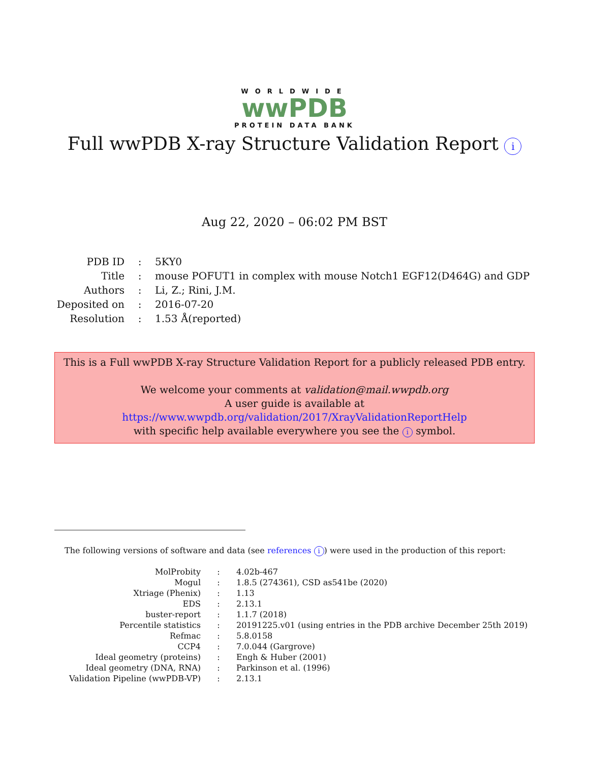WORLDWIDE
wwPDB
PROTEIN DATA BANK
Full wwPDB X-ray Structure Validation Report i
Aug 22, 2020 – 06:02 PM BST
| PDB ID | : | 5KY0 |
| Title | : | mouse POFUT1 in complex with mouse Notch1 EGF12(D464G) and GDP |
| Authors | : | Li, Z.; Rini, J.M. |
| Deposited on | : | 2016-07-20 |
| Resolution | : | 1.53 Å(reported) |
This is a Full wwPDB X-ray Structure Validation Report for a publicly released PDB entry.
We welcome your comments at validation@mail.wwpdb.org
A user guide is available at
https://www.wwpdb.org/validation/2017/XrayValidationReportHelp
with specific help available everywhere you see the i symbol.
The following versions of software and data (see references i) were used in the production of this report:
| MolProbity | : | 4.02b-467 |
| Mogul | : | 1.8.5 (274361), CSD as541be (2020) |
| Xtriage (Phenix) | : | 1.13 |
| EDS | : | 2.13.1 |
| buster-report | : | 1.1.7 (2018) |
| Percentile statistics | : | 20191225.v01 (using entries in the PDB archive December 25th 2019) |
| Refmac | : | 5.8.0158 |
| CCP4 | : | 7.0.044 (Gargrove) |
| Ideal geometry (proteins) | : | Engh & Huber (2001) |
| Ideal geometry (DNA, RNA) | : | Parkinson et al. (1996) |
| Validation Pipeline (wwPDB-VP) | : | 2.13.1 |